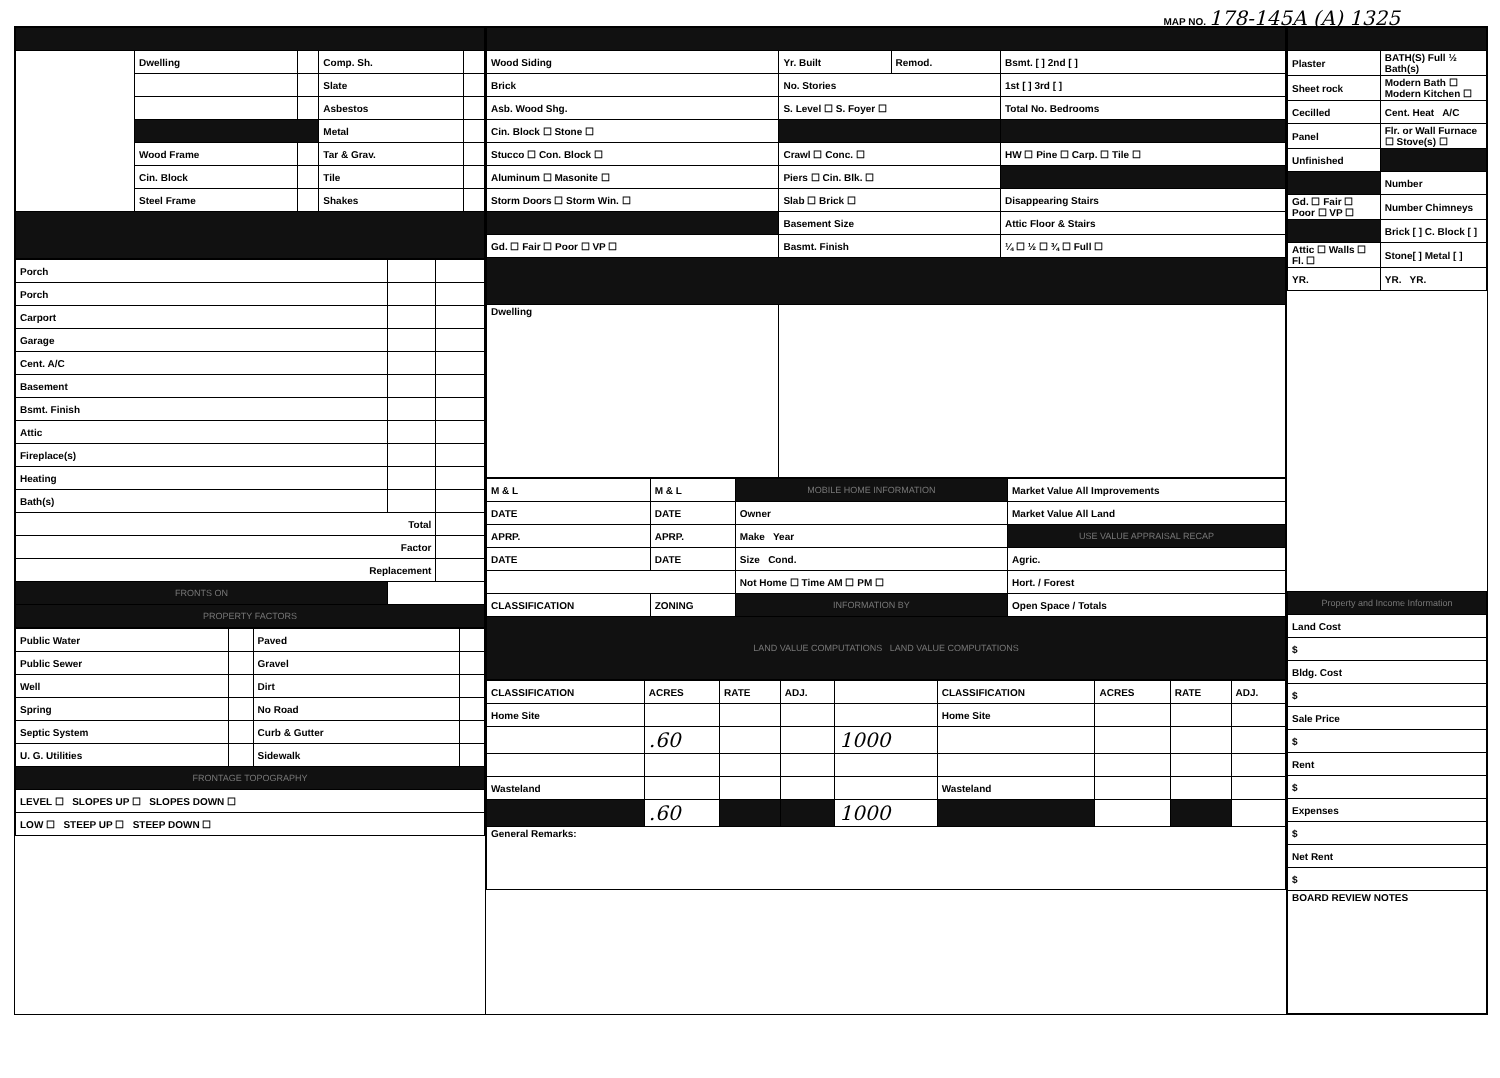MAP NO. 178-145A (A) 1325
| | Dwelling | | Comp. Sh. | |
| | | | Slate | |
| | | | Asbestos | |
| | | | Metal | |
| | Wood Frame | | Tar & Grav. | |
| | Cin. Block | | Tile | |
| | Steel Frame | | Shakes | |
| Porch | | |
| Porch | | |
| Carport | | |
| Garage | | |
| Cent. A/C | | |
| Basement | | |
| Bsmt. Finish | | |
| Attic | | |
| Fireplace(s) | | |
| Heating | | |
| Bath(s) | | |
| Total | | |
| Factor | | |
| Replacement | | |
| FRONTS ON | | |
| PROPERTY FACTORS | | |
| Public Water | | Paved | |
| Public Sewer | | Gravel | |
| Well | | Dirt | |
| Spring | | No Road | |
| Septic System | | Curb & Gutter | |
| U. G. Utilities | | Sidewalk | |
| FRONTAGE TOPOGRAPHY | | | |
| LEVEL ☐ SLOPES UP ☐ SLOPES DOWN ☐ | | | |
| LOW ☐ STEEP UP ☐ STEEP DOWN ☐ | | | |
| Wood Siding | Yr. Built | Remod. | Bsmt. [ ] 2nd [ ] |
| Brick | No. Stories | | 1st [ ] 3rd [ ] |
| Asb. Wood Shg. | S. Level ☐ S. Foyer ☐ | | Total No. Bedrooms |
| Cin. Block ☐ Stone ☐ | | | |
| Stucco ☐ Con. Block ☐ | Crawl ☐ Conc. ☐ | | HW ☐ Pine ☐ Carp. ☐ Tile ☐ |
| Aluminum ☐ Masonite ☐ | Piers ☐ Cin. Blk. ☐ | | |
| Storm Doors ☐ Storm Win. ☐ | Slab ☐ Brick ☐ | | Disappearing Stairs |
| | Basement Size | | Attic Floor & Stairs |
| Gd. ☐ Fair ☐ Poor ☐ VP ☐ | Basmt. Finish | | ¼ ☐ ½ ☐ ¾ ☐ Full ☐ |
| Dwelling | | | |
| M & L | M & L | MOBILE HOME INFORMATION | Market Value All Improvements |
| DATE | DATE | Owner | Market Value All Land |
| APRP. | APRP. | Make Year | USE VALUE APPRAISAL RECAP |
| DATE | DATE | Size Cond. | Agric. |
| | | Not Home ☐ Time AM ☐ PM ☐ | Hort. / Forest |
| CLASSIFICATION | ZONING | INFORMATION BY | Open Space / Totals |
| LAND VALUE COMPUTATIONS LAND VALUE COMPUTATIONS | | | |
| CLASSIFICATION | ACRES | RATE | ADJ. | | CLASSIFICATION | ACRES | RATE | ADJ. |
| --- | --- | --- | --- | --- | --- | --- | --- | --- |
| Home Site | | | | | Home Site | | | |
| | .60 | | | 1000 | | | | |
| Wasteland | | | | | Wasteland | | | |
| | .60 | | | 1000 | | | | |
| General Remarks: | | | | | | | | |
| Plaster | BATH(S) Full ½ Bath(s) |
| Sheet rock | Modern Bath ☐ Modern Kitchen ☐ |
| Cecilled | Cent. Heat A/C |
| Panel | Flr. or Wall Furnace ☐ Stove(s) ☐ |
| Unfinished | |
| | Number |
| Gd. ☐ Fair ☐ Poor ☐ VP ☐ | Number Chimneys |
| | Brick [ ] C. Block [ ] |
| Attic ☐ Walls ☐ Fl. ☐ | Stone[ ] Metal [ ] |
| YR. | YR. YR. |
| Property and Income Information |
| Land Cost |
| $ |
| Bldg. Cost |
| $ |
| Sale Price |
| $ |
| Rent |
| $ |
| Expenses |
| $ |
| Net Rent |
| $ |
| BOARD REVIEW NOTES |